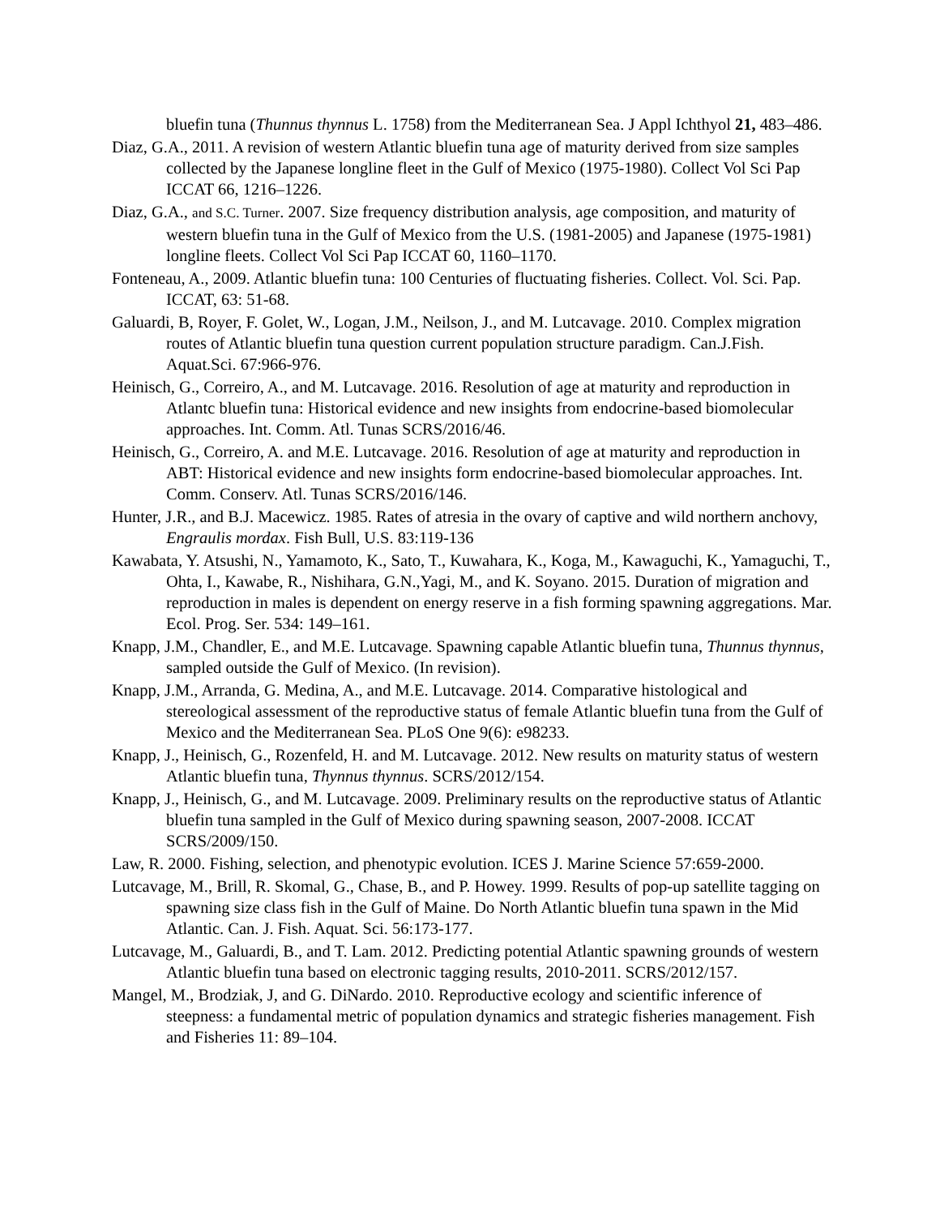bluefin tuna (Thunnus thynnus L. 1758) from the Mediterranean Sea. J Appl Ichthyol 21, 483–486.
Diaz, G.A., 2011. A revision of western Atlantic bluefin tuna age of maturity derived from size samples collected by the Japanese longline fleet in the Gulf of Mexico (1975-1980). Collect Vol Sci Pap ICCAT 66, 1216–1226.
Diaz, G.A., and S.C. Turner. 2007. Size frequency distribution analysis, age composition, and maturity of western bluefin tuna in the Gulf of Mexico from the U.S. (1981-2005) and Japanese (1975-1981) longline fleets. Collect Vol Sci Pap ICCAT 60, 1160–1170.
Fonteneau, A., 2009. Atlantic bluefin tuna: 100 Centuries of fluctuating fisheries. Collect. Vol. Sci. Pap. ICCAT, 63: 51-68.
Galuardi, B, Royer, F. Golet, W., Logan, J.M., Neilson, J., and M. Lutcavage. 2010. Complex migration routes of Atlantic bluefin tuna question current population structure paradigm. Can.J.Fish. Aquat.Sci. 67:966-976.
Heinisch, G., Correiro, A., and M. Lutcavage. 2016. Resolution of age at maturity and reproduction in Atlantc bluefin tuna: Historical evidence and new insights from endocrine-based biomolecular approaches. Int. Comm. Atl. Tunas SCRS/2016/46.
Heinisch, G., Correiro, A. and M.E. Lutcavage. 2016. Resolution of age at maturity and reproduction in ABT: Historical evidence and new insights form endocrine-based biomolecular approaches. Int. Comm. Conserv. Atl. Tunas SCRS/2016/146.
Hunter, J.R., and B.J. Macewicz. 1985. Rates of atresia in the ovary of captive and wild northern anchovy, Engraulis mordax. Fish Bull, U.S. 83:119-136
Kawabata, Y. Atsushi, N., Yamamoto, K., Sato, T., Kuwahara, K., Koga, M., Kawaguchi, K., Yamaguchi, T., Ohta, I., Kawabe, R., Nishihara, G.N.,Yagi, M., and K. Soyano. 2015. Duration of migration and reproduction in males is dependent on energy reserve in a fish forming spawning aggregations. Mar. Ecol. Prog. Ser. 534: 149–161.
Knapp, J.M., Chandler, E., and M.E. Lutcavage. Spawning capable Atlantic bluefin tuna, Thunnus thynnus, sampled outside the Gulf of Mexico. (In revision).
Knapp, J.M., Arranda, G. Medina, A., and M.E. Lutcavage. 2014. Comparative histological and stereological assessment of the reproductive status of female Atlantic bluefin tuna from the Gulf of Mexico and the Mediterranean Sea. PLoS One 9(6): e98233.
Knapp, J., Heinisch, G., Rozenfeld, H. and M. Lutcavage. 2012. New results on maturity status of western Atlantic bluefin tuna, Thynnus thynnus. SCRS/2012/154.
Knapp, J., Heinisch, G., and M. Lutcavage. 2009. Preliminary results on the reproductive status of Atlantic bluefin tuna sampled in the Gulf of Mexico during spawning season, 2007-2008. ICCAT SCRS/2009/150.
Law, R. 2000. Fishing, selection, and phenotypic evolution. ICES J. Marine Science 57:659-2000.
Lutcavage, M., Brill, R. Skomal, G., Chase, B., and P. Howey. 1999. Results of pop-up satellite tagging on spawning size class fish in the Gulf of Maine. Do North Atlantic bluefin tuna spawn in the Mid Atlantic. Can. J. Fish. Aquat. Sci. 56:173-177.
Lutcavage, M., Galuardi, B., and T. Lam. 2012. Predicting potential Atlantic spawning grounds of western Atlantic bluefin tuna based on electronic tagging results, 2010-2011. SCRS/2012/157.
Mangel, M., Brodziak, J, and G. DiNardo. 2010. Reproductive ecology and scientific inference of steepness: a fundamental metric of population dynamics and strategic fisheries management. Fish and Fisheries 11: 89–104.